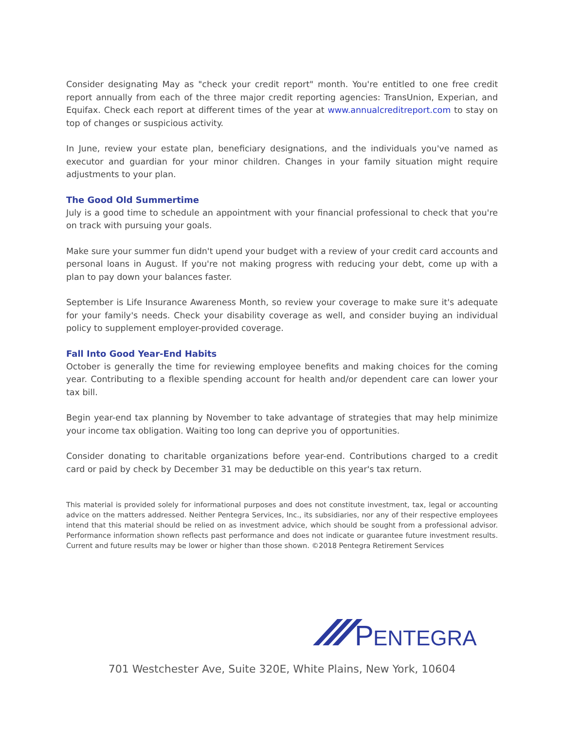Consider designating May as "check your credit report" month. You're entitled to one free credit report annually from each of the three major credit reporting agencies: TransUnion, Experian, and Equifax. Check each report at different times of the year at www.annualcreditreport.com to stay on top of changes or suspicious activity.
In June, review your estate plan, beneficiary designations, and the individuals you've named as executor and guardian for your minor children. Changes in your family situation might require adjustments to your plan.
The Good Old Summertime
July is a good time to schedule an appointment with your financial professional to check that you're on track with pursuing your goals.
Make sure your summer fun didn't upend your budget with a review of your credit card accounts and personal loans in August. If you're not making progress with reducing your debt, come up with a plan to pay down your balances faster.
September is Life Insurance Awareness Month, so review your coverage to make sure it's adequate for your family's needs. Check your disability coverage as well, and consider buying an individual policy to supplement employer-provided coverage.
Fall Into Good Year-End Habits
October is generally the time for reviewing employee benefits and making choices for the coming year. Contributing to a flexible spending account for health and/or dependent care can lower your tax bill.
Begin year-end tax planning by November to take advantage of strategies that may help minimize your income tax obligation. Waiting too long can deprive you of opportunities.
Consider donating to charitable organizations before year-end. Contributions charged to a credit card or paid by check by December 31 may be deductible on this year's tax return.
This material is provided solely for informational purposes and does not constitute investment, tax, legal or accounting advice on the matters addressed. Neither Pentegra Services, Inc., its subsidiaries, nor any of their respective employees intend that this material should be relied on as investment advice, which should be sought from a professional advisor. Performance information shown reflects past performance and does not indicate or guarantee future investment results. Current and future results may be lower or higher than those shown. ©2018 Pentegra Retirement Services
P
ENTEGRA
701 Westchester Ave, Suite 320E, White Plains, New York, 10604